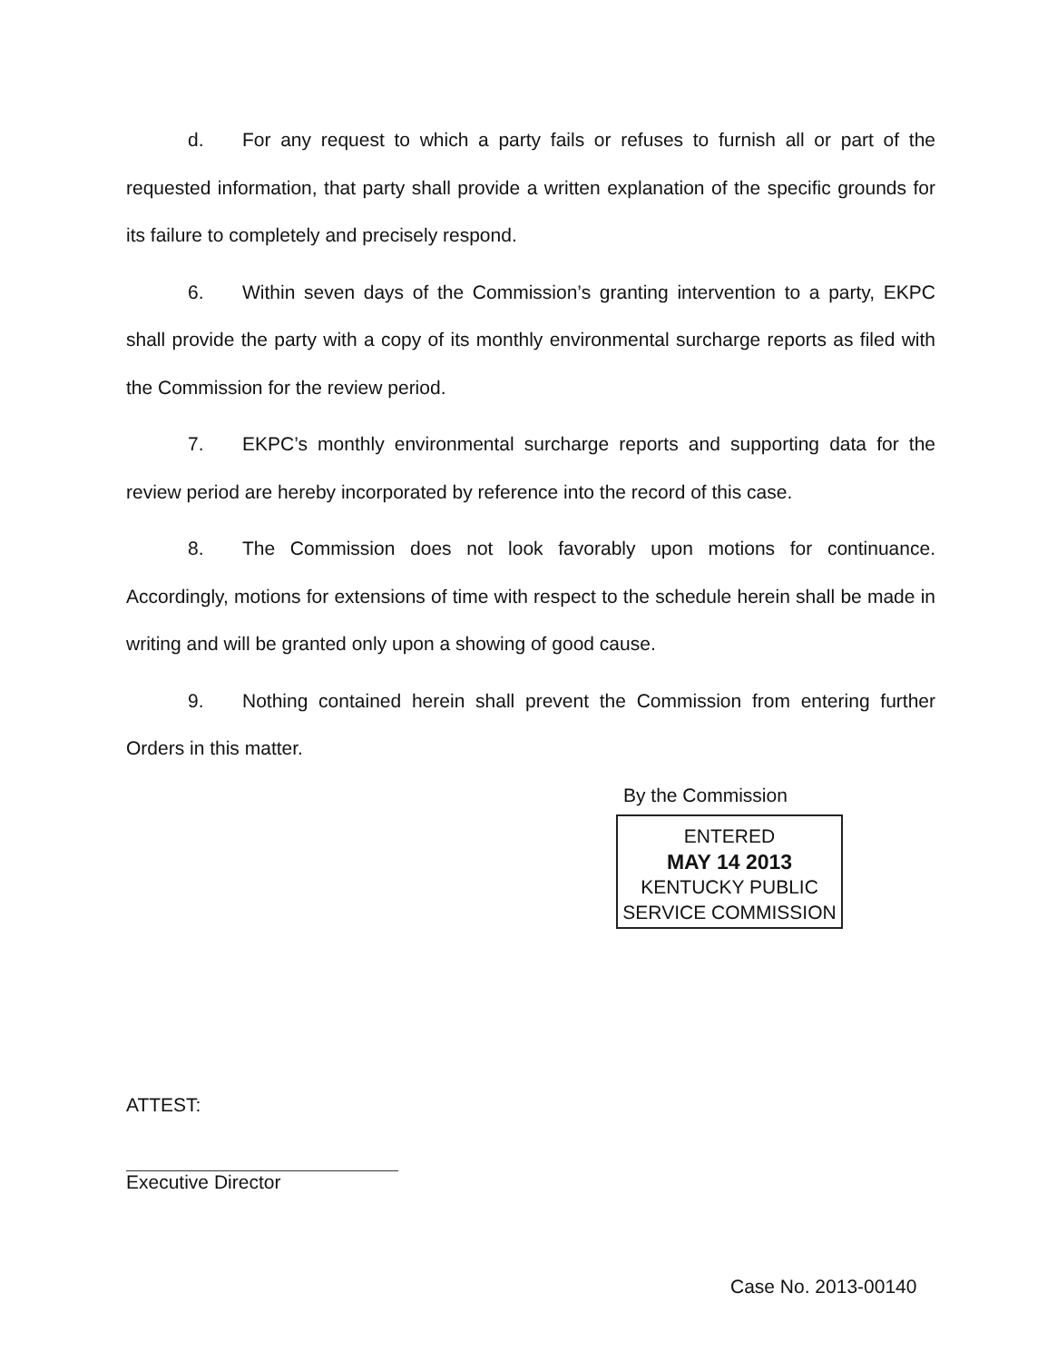d. For any request to which a party fails or refuses to furnish all or part of the requested information, that party shall provide a written explanation of the specific grounds for its failure to completely and precisely respond.
6. Within seven days of the Commission’s granting intervention to a party, EKPC shall provide the party with a copy of its monthly environmental surcharge reports as filed with the Commission for the review period.
7. EKPC’s monthly environmental surcharge reports and supporting data for the review period are hereby incorporated by reference into the record of this case.
8. The Commission does not look favorably upon motions for continuance. Accordingly, motions for extensions of time with respect to the schedule herein shall be made in writing and will be granted only upon a showing of good cause.
9. Nothing contained herein shall prevent the Commission from entering further Orders in this matter.
By the Commission
ENTERED
MAY 14 2013
KENTUCKY PUBLIC
SERVICE COMMISSION
ATTEST:
Executive Director
Case No. 2013-00140